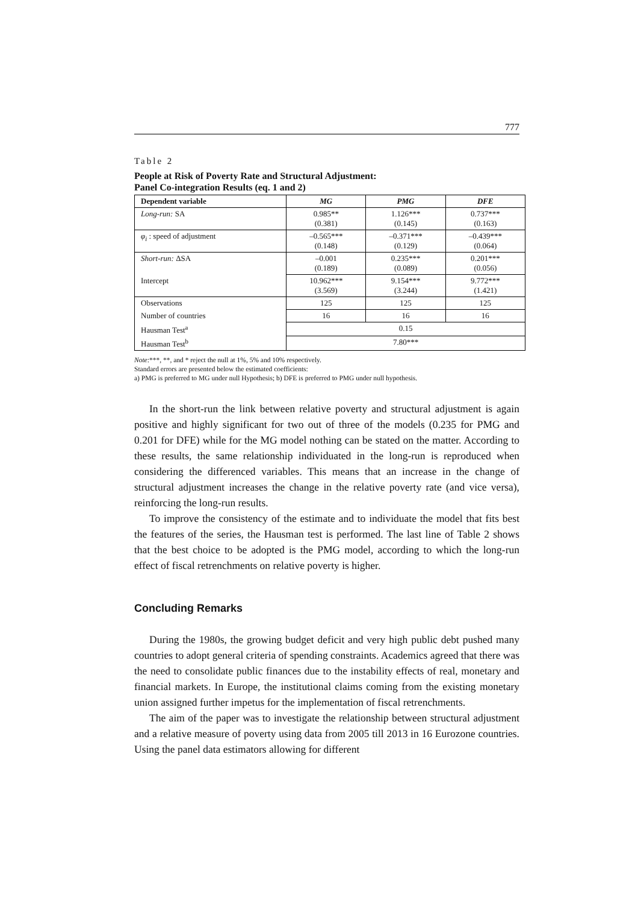777
Table 2
People at Risk of Poverty Rate and Structural Adjustment:
Panel Co-integration Results (eq. 1 and 2)
| Dependent variable | MG | PMG | DFE |
| --- | --- | --- | --- |
| Long-run: SA | 0.985** (0.381) | 1.126*** (0.145) | 0.737*** (0.163) |
| φ<sub>i</sub> : speed of adjustment | –0.565*** (0.148) | –0.371*** (0.129) | –0.439*** (0.064) |
| Short-run: ΔSA | –0.001 (0.189) | 0.235*** (0.089) | 0.201*** (0.056) |
| Intercept | 10.962*** (3.569) | 9.154*** (3.244) | 9.772*** (1.421) |
| Observations | 125 | 125 | 125 |
| Number of countries | 16 | 16 | 16 |
| Hausman Test<sup>a</sup> | 0.15 | | |
| Hausman Test<sup>b</sup> | 7.80*** | | |
Note:***, **, and * reject the null at 1%, 5% and 10% respectively.
Standard errors are presented below the estimated coefficients:
a) PMG is preferred to MG under null Hypothesis; b) DFE is preferred to PMG under null hypothesis.
In the short-run the link between relative poverty and structural adjustment is again positive and highly significant for two out of three of the models (0.235 for PMG and 0.201 for DFE) while for the MG model nothing can be stated on the matter. According to these results, the same relationship individuated in the long-run is reproduced when considering the differenced variables. This means that an increase in the change of structural adjustment increases the change in the relative poverty rate (and vice versa), reinforcing the long-run results.
To improve the consistency of the estimate and to individuate the model that fits best the features of the series, the Hausman test is performed. The last line of Table 2 shows that the best choice to be adopted is the PMG model, according to which the long-run effect of fiscal retrenchments on relative poverty is higher.
Concluding Remarks
During the 1980s, the growing budget deficit and very high public debt pushed many countries to adopt general criteria of spending constraints. Academics agreed that there was the need to consolidate public finances due to the instability effects of real, monetary and financial markets. In Europe, the institutional claims coming from the existing monetary union assigned further impetus for the implementation of fiscal retrenchments.
The aim of the paper was to investigate the relationship between structural adjustment and a relative measure of poverty using data from 2005 till 2013 in 16 Eurozone countries. Using the panel data estimators allowing for different